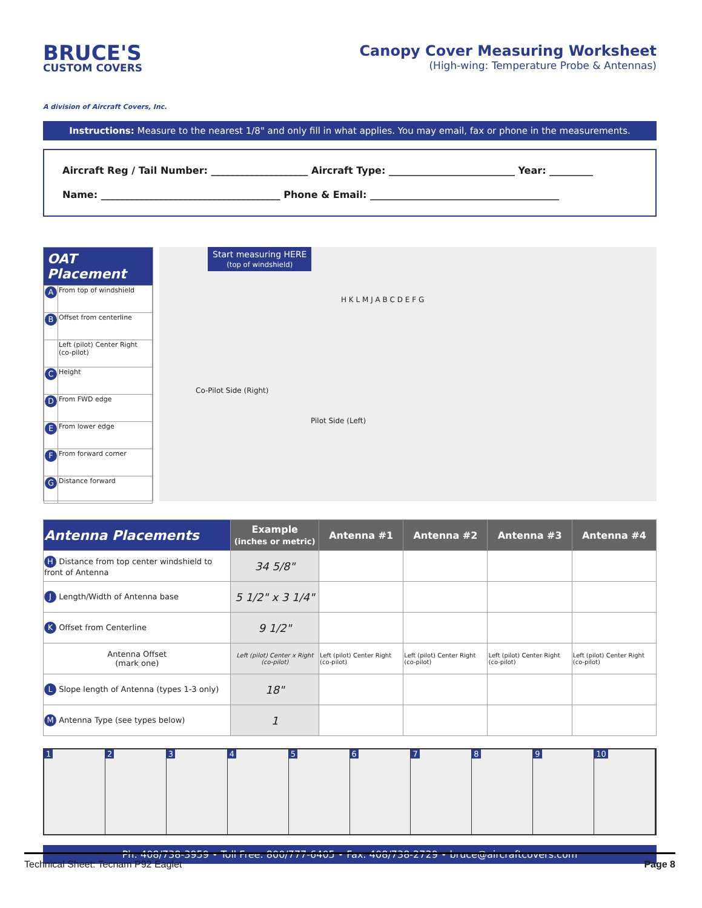BRUCE'S
CUSTOM COVERS
A division of Aircraft Covers, Inc.
Canopy Cover Measuring Worksheet
(High-wing: Temperature Probe & Antennas)
Instructions: Measure to the nearest 1/8" and only fill in what applies. You may email, fax or phone in the measurements.
Aircraft Reg / Tail Number: ____________________ Aircraft Type: __________________________ Year: _________
Name: _____________________________________ Phone & Email: _______________________________________
OAT Placement
| A | From top of windshield |
| B | Offset from centerline |
| | Left (pilot) Center Right (co-pilot) |
| C | Height |
| D | From FWD edge |
| E | From lower edge |
| F | From forward corner |
| G | Distance forward |
Start measuring HERE
(top of windshield)
Co-Pilot Side (Right)
Pilot Side (Left)
H K L M J A B C D E F G
| Antenna Placements | Example (inches or metric) | Antenna #1 | Antenna #2 | Antenna #3 | Antenna #4 |
| --- | --- | --- | --- | --- | --- |
| H Distance from top center windshield to front of Antenna | 34 5/8" | | | | |
| J Length/Width of Antenna base | 5 1/2" x 3 1/4" | | | | |
| K Offset from Centerline | 9 1/2" | | | | |
| Antenna Offset (mark one) | Left (pilot) Center x Right (co-pilot) | Left (pilot) Center Right (co-pilot) | Left (pilot) Center Right (co-pilot) | Left (pilot) Center Right (co-pilot) | Left (pilot) Center Right (co-pilot) |
| L Slope length of Antenna (types 1-3 only) | 18" | | | | |
| M Antenna Type (see types below) | 1 | | | | |
1 2 3 4 5 6 7 8 9 10
Ph: 408/738-3959 • Toll Free: 800/777-6405 • Fax: 408/738-2729 • bruce@aircraftcovers.com
Technical Sheet: Tecnam P92 Eaglet Page 8